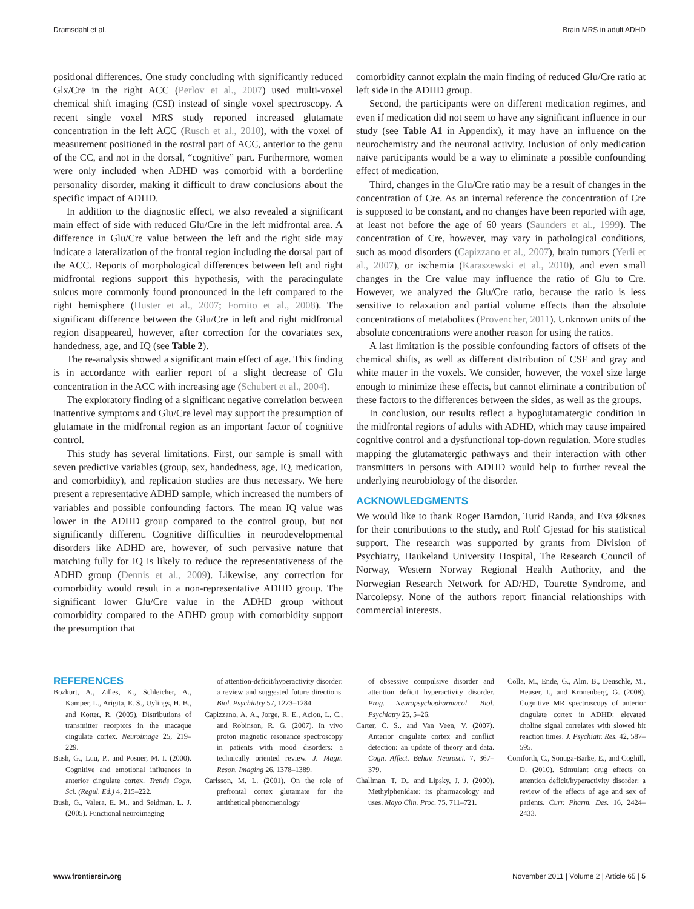Dramsdahl et al. Brain MRS in adult ADHD
positional differences. One study concluding with significantly reduced Glx/Cre in the right ACC (Perlov et al., 2007) used multi-voxel chemical shift imaging (CSI) instead of single voxel spectroscopy. A recent single voxel MRS study reported increased glutamate concentration in the left ACC (Rusch et al., 2010), with the voxel of measurement positioned in the rostral part of ACC, anterior to the genu of the CC, and not in the dorsal, “cognitive” part. Furthermore, women were only included when ADHD was comorbid with a borderline personality disorder, making it difficult to draw conclusions about the specific impact of ADHD.
In addition to the diagnostic effect, we also revealed a significant main effect of side with reduced Glu/Cre in the left midfrontal area. A difference in Glu/Cre value between the left and the right side may indicate a lateralization of the frontal region including the dorsal part of the ACC. Reports of morphological differences between left and right midfrontal regions support this hypothesis, with the paracingulate sulcus more commonly found pronounced in the left compared to the right hemisphere (Huster et al., 2007; Fornito et al., 2008). The significant difference between the Glu/Cre in left and right midfrontal region disappeared, however, after correction for the covariates sex, handedness, age, and IQ (see Table 2).
The re-analysis showed a significant main effect of age. This finding is in accordance with earlier report of a slight decrease of Glu concentration in the ACC with increasing age (Schubert et al., 2004).
The exploratory finding of a significant negative correlation between inattentive symptoms and Glu/Cre level may support the presumption of glutamate in the midfrontal region as an important factor of cognitive control.
This study has several limitations. First, our sample is small with seven predictive variables (group, sex, handedness, age, IQ, medication, and comorbidity), and replication studies are thus necessary. We here present a representative ADHD sample, which increased the numbers of variables and possible confounding factors. The mean IQ value was lower in the ADHD group compared to the control group, but not significantly different. Cognitive difficulties in neurodevelopmental disorders like ADHD are, however, of such pervasive nature that matching fully for IQ is likely to reduce the representativeness of the ADHD group (Dennis et al., 2009). Likewise, any correction for comorbidity would result in a non-representative ADHD group. The significant lower Glu/Cre value in the ADHD group without comorbidity compared to the ADHD group with comorbidity support the presumption that
comorbidity cannot explain the main finding of reduced Glu/Cre ratio at left side in the ADHD group.
Second, the participants were on different medication regimes, and even if medication did not seem to have any significant influence in our study (see Table A1 in Appendix), it may have an influence on the neurochemistry and the neuronal activity. Inclusion of only medication naïve participants would be a way to eliminate a possible confounding effect of medication.
Third, changes in the Glu/Cre ratio may be a result of changes in the concentration of Cre. As an internal reference the concentration of Cre is supposed to be constant, and no changes have been reported with age, at least not before the age of 60 years (Saunders et al., 1999). The concentration of Cre, however, may vary in pathological conditions, such as mood disorders (Capizzano et al., 2007), brain tumors (Yerli et al., 2007), or ischemia (Karaszewski et al., 2010), and even small changes in the Cre value may influence the ratio of Glu to Cre. However, we analyzed the Glu/Cre ratio, because the ratio is less sensitive to relaxation and partial volume effects than the absolute concentrations of metabolites (Provencher, 2011). Unknown units of the absolute concentrations were another reason for using the ratios.
A last limitation is the possible confounding factors of offsets of the chemical shifts, as well as different distribution of CSF and gray and white matter in the voxels. We consider, however, the voxel size large enough to minimize these effects, but cannot eliminate a contribution of these factors to the differences between the sides, as well as the groups.
In conclusion, our results reflect a hypoglutamatergic condition in the midfrontal regions of adults with ADHD, which may cause impaired cognitive control and a dysfunctional top-down regulation. More studies mapping the glutamatergic pathways and their interaction with other transmitters in persons with ADHD would help to further reveal the underlying neurobiology of the disorder.
ACKNOWLEDGMENTS
We would like to thank Roger Barndon, Turid Randa, and Eva Øksnes for their contributions to the study, and Rolf Gjestad for his statistical support. The research was supported by grants from Division of Psychiatry, Haukeland University Hospital, The Research Council of Norway, Western Norway Regional Health Authority, and the Norwegian Research Network for AD/HD, Tourette Syndrome, and Narcolepsy. None of the authors report financial relationships with commercial interests.
REFERENCES
Bozkurt, A., Zilles, K., Schleicher, A., Kamper, L., Arigita, E. S., Uylings, H. B., and Kotter, R. (2005). Distributions of transmitter receptors in the macaque cingulate cortex. Neuroimage 25, 219–229.
Bush, G., Luu, P., and Posner, M. I. (2000). Cognitive and emotional influences in anterior cingulate cortex. Trends Cogn. Sci. (Regul. Ed.) 4, 215–222.
Bush, G., Valera, E. M., and Seidman, L. J. (2005). Functional neuroimaging
of attention-deficit/hyperactivity disorder: a review and suggested future directions. Biol. Psychiatry 57, 1273–1284.
Capizzano, A. A., Jorge, R. E., Acion, L. C., and Robinson, R. G. (2007). In vivo proton magnetic resonance spectroscopy in patients with mood disorders: a technically oriented review. J. Magn. Reson. Imaging 26, 1378–1389.
Carlsson, M. L. (2001). On the role of prefrontal cortex glutamate for the antithetical phenomenology
of obsessive compulsive disorder and attention deficit hyperactivity disorder. Prog. Neuropsychopharmacol. Biol. Psychiatry 25, 5–26.
Carter, C. S., and Van Veen, V. (2007). Anterior cingulate cortex and conflict detection: an update of theory and data. Cogn. Affect. Behav. Neurosci. 7, 367–379.
Challman, T. D., and Lipsky, J. J. (2000). Methylphenidate: its pharmacology and uses. Mayo Clin. Proc. 75, 711–721.
Colla, M., Ende, G., Alm, B., Deuschle, M., Heuser, I., and Kronenberg, G. (2008). Cognitive MR spectroscopy of anterior cingulate cortex in ADHD: elevated choline signal correlates with slowed hit reaction times. J. Psychiatr. Res. 42, 587–595.
Cornforth, C., Sonuga-Barke, E., and Coghill, D. (2010). Stimulant drug effects on attention deficit/hyperactivity disorder: a review of the effects of age and sex of patients. Curr. Pharm. Des. 16, 2424–2433.
www.frontiersin.org November 2011 | Volume 2 | Article 65 | 5